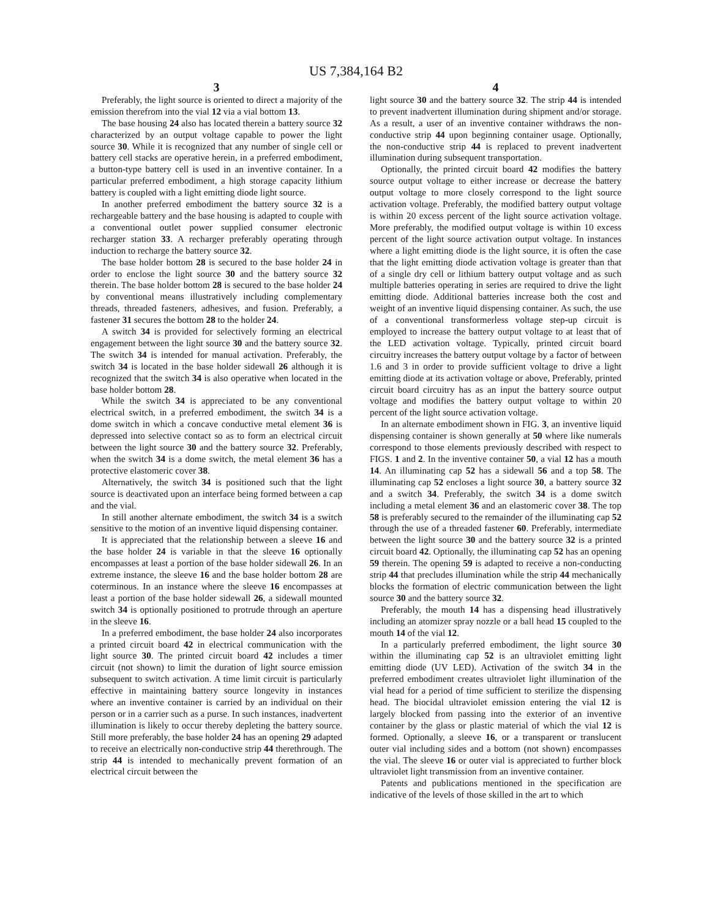US 7,384,164 B2
3
Preferably, the light source is oriented to direct a majority of the emission therefrom into the vial 12 via a vial bottom 13.
The base housing 24 also has located therein a battery source 32 characterized by an output voltage capable to power the light source 30. While it is recognized that any number of single cell or battery cell stacks are operative herein, in a preferred embodiment, a button-type battery cell is used in an inventive container. In a particular preferred embodiment, a high storage capacity lithium battery is coupled with a light emitting diode light source.
In another preferred embodiment the battery source 32 is a rechargeable battery and the base housing is adapted to couple with a conventional outlet power supplied consumer electronic recharger station 33. A recharger preferably operating through induction to recharge the battery source 32.
The base holder bottom 28 is secured to the base holder 24 in order to enclose the light source 30 and the battery source 32 therein. The base holder bottom 28 is secured to the base holder 24 by conventional means illustratively including complementary threads, threaded fasteners, adhesives, and fusion. Preferably, a fastener 31 secures the bottom 28 to the holder 24.
A switch 34 is provided for selectively forming an electrical engagement between the light source 30 and the battery source 32. The switch 34 is intended for manual activation. Preferably, the switch 34 is located in the base holder sidewall 26 although it is recognized that the switch 34 is also operative when located in the base holder bottom 28.
While the switch 34 is appreciated to be any conventional electrical switch, in a preferred embodiment, the switch 34 is a dome switch in which a concave conductive metal element 36 is depressed into selective contact so as to form an electrical circuit between the light source 30 and the battery source 32. Preferably, when the switch 34 is a dome switch, the metal element 36 has a protective elastomeric cover 38.
Alternatively, the switch 34 is positioned such that the light source is deactivated upon an interface being formed between a cap and the vial.
In still another alternate embodiment, the switch 34 is a switch sensitive to the motion of an inventive liquid dispensing container.
It is appreciated that the relationship between a sleeve 16 and the base holder 24 is variable in that the sleeve 16 optionally encompasses at least a portion of the base holder sidewall 26. In an extreme instance, the sleeve 16 and the base holder bottom 28 are coterminous. In an instance where the sleeve 16 encompasses at least a portion of the base holder sidewall 26, a sidewall mounted switch 34 is optionally positioned to protrude through an aperture in the sleeve 16.
In a preferred embodiment, the base holder 24 also incorporates a printed circuit board 42 in electrical communication with the light source 30. The printed circuit board 42 includes a timer circuit (not shown) to limit the duration of light source emission subsequent to switch activation. A time limit circuit is particularly effective in maintaining battery source longevity in instances where an inventive container is carried by an individual on their person or in a carrier such as a purse. In such instances, inadvertent illumination is likely to occur thereby depleting the battery source. Still more preferably, the base holder 24 has an opening 29 adapted to receive an electrically non-conductive strip 44 therethrough. The strip 44 is intended to mechanically prevent formation of an electrical circuit between the
4
light source 30 and the battery source 32. The strip 44 is intended to prevent inadvertent illumination during shipment and/or storage. As a result, a user of an inventive container withdraws the non-conductive strip 44 upon beginning container usage. Optionally, the non-conductive strip 44 is replaced to prevent inadvertent illumination during subsequent transportation.
Optionally, the printed circuit board 42 modifies the battery source output voltage to either increase or decrease the battery output voltage to more closely correspond to the light source activation voltage. Preferably, the modified battery output voltage is within 20 excess percent of the light source activation voltage. More preferably, the modified output voltage is within 10 excess percent of the light source activation output voltage. In instances where a light emitting diode is the light source, it is often the case that the light emitting diode activation voltage is greater than that of a single dry cell or lithium battery output voltage and as such multiple batteries operating in series are required to drive the light emitting diode. Additional batteries increase both the cost and weight of an inventive liquid dispensing container. As such, the use of a conventional transformerless voltage step-up circuit is employed to increase the battery output voltage to at least that of the LED activation voltage. Typically, printed circuit board circuitry increases the battery output voltage by a factor of between 1.6 and 3 in order to provide sufficient voltage to drive a light emitting diode at its activation voltage or above, Preferably, printed circuit board circuitry has as an input the battery source output voltage and modifies the battery output voltage to within 20 percent of the light source activation voltage.
In an alternate embodiment shown in FIG. 3, an inventive liquid dispensing container is shown generally at 50 where like numerals correspond to those elements previously described with respect to FIGS. 1 and 2. In the inventive container 50, a vial 12 has a mouth 14. An illuminating cap 52 has a sidewall 56 and a top 58. The illuminating cap 52 encloses a light source 30, a battery source 32 and a switch 34. Preferably, the switch 34 is a dome switch including a metal element 36 and an elastomeric cover 38. The top 58 is preferably secured to the remainder of the illuminating cap 52 through the use of a threaded fastener 60. Preferably, intermediate between the light source 30 and the battery source 32 is a printed circuit board 42. Optionally, the illuminating cap 52 has an opening 59 therein. The opening 59 is adapted to receive a non-conducting strip 44 that precludes illumination while the strip 44 mechanically blocks the formation of electric communication between the light source 30 and the battery source 32.
Preferably, the mouth 14 has a dispensing head illustratively including an atomizer spray nozzle or a ball head 15 coupled to the mouth 14 of the vial 12.
In a particularly preferred embodiment, the light source 30 within the illuminating cap 52 is an ultraviolet emitting light emitting diode (UV LED). Activation of the switch 34 in the preferred embodiment creates ultraviolet light illumination of the vial head for a period of time sufficient to sterilize the dispensing head. The biocidal ultraviolet emission entering the vial 12 is largely blocked from passing into the exterior of an inventive container by the glass or plastic material of which the vial 12 is formed. Optionally, a sleeve 16, or a transparent or translucent outer vial including sides and a bottom (not shown) encompasses the vial. The sleeve 16 or outer vial is appreciated to further block ultraviolet light transmission from an inventive container.
Patents and publications mentioned in the specification are indicative of the levels of those skilled in the art to which